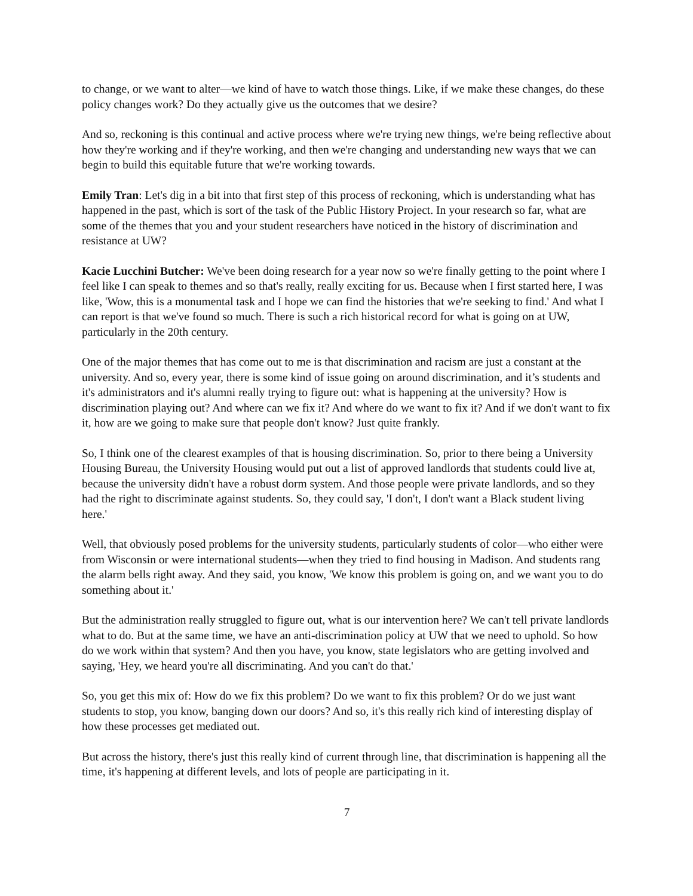to change, or we want to alter—we kind of have to watch those things. Like, if we make these changes, do these policy changes work? Do they actually give us the outcomes that we desire?
And so, reckoning is this continual and active process where we're trying new things, we're being reflective about how they're working and if they're working, and then we're changing and understanding new ways that we can begin to build this equitable future that we're working towards.
Emily Tran: Let's dig in a bit into that first step of this process of reckoning, which is understanding what has happened in the past, which is sort of the task of the Public History Project. In your research so far, what are some of the themes that you and your student researchers have noticed in the history of discrimination and resistance at UW?
Kacie Lucchini Butcher: We've been doing research for a year now so we're finally getting to the point where I feel like I can speak to themes and so that's really, really exciting for us. Because when I first started here, I was like, 'Wow, this is a monumental task and I hope we can find the histories that we're seeking to find.' And what I can report is that we've found so much. There is such a rich historical record for what is going on at UW, particularly in the 20th century.
One of the major themes that has come out to me is that discrimination and racism are just a constant at the university. And so, every year, there is some kind of issue going on around discrimination, and it’s students and it's administrators and it's alumni really trying to figure out: what is happening at the university? How is discrimination playing out? And where can we fix it? And where do we want to fix it? And if we don't want to fix it, how are we going to make sure that people don't know? Just quite frankly.
So, I think one of the clearest examples of that is housing discrimination. So, prior to there being a University Housing Bureau, the University Housing would put out a list of approved landlords that students could live at, because the university didn't have a robust dorm system. And those people were private landlords, and so they had the right to discriminate against students. So, they could say, 'I don't, I don't want a Black student living here.'
Well, that obviously posed problems for the university students, particularly students of color—who either were from Wisconsin or were international students—when they tried to find housing in Madison. And students rang the alarm bells right away. And they said, you know, 'We know this problem is going on, and we want you to do something about it.'
But the administration really struggled to figure out, what is our intervention here? We can't tell private landlords what to do. But at the same time, we have an anti-discrimination policy at UW that we need to uphold. So how do we work within that system? And then you have, you know, state legislators who are getting involved and saying, 'Hey, we heard you're all discriminating. And you can't do that.'
So, you get this mix of: How do we fix this problem? Do we want to fix this problem? Or do we just want students to stop, you know, banging down our doors? And so, it's this really rich kind of interesting display of how these processes get mediated out.
But across the history, there's just this really kind of current through line, that discrimination is happening all the time, it's happening at different levels, and lots of people are participating in it.
7